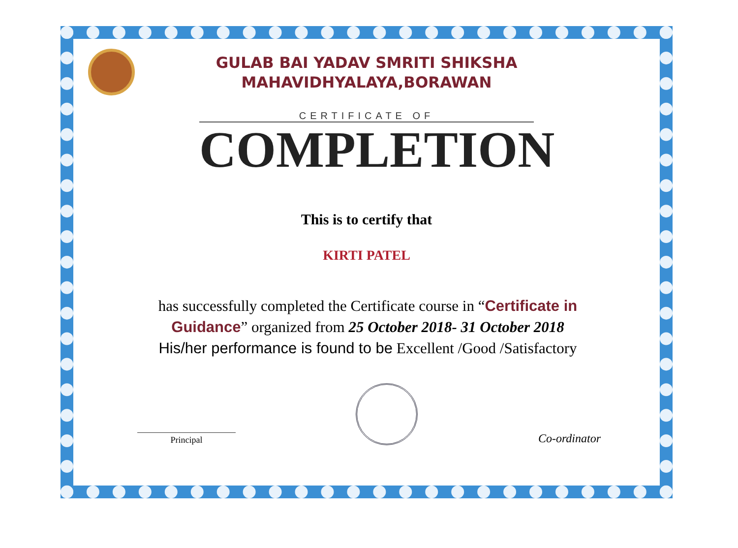GULAB BAI YADAV SMRITI SHIKSHA
MAHAVIDHYALAYA,BORAWAN
CERTIFICATE OF
COMPLETION
This is to certify that
KIRTI PATEL
has successfully completed the Certificate course in “Certificate in Guidance” organized from 25 October 2018- 31 October 2018
His/her performance is found to be Excellent /Good /Satisfactory
Principal
Co-ordinator